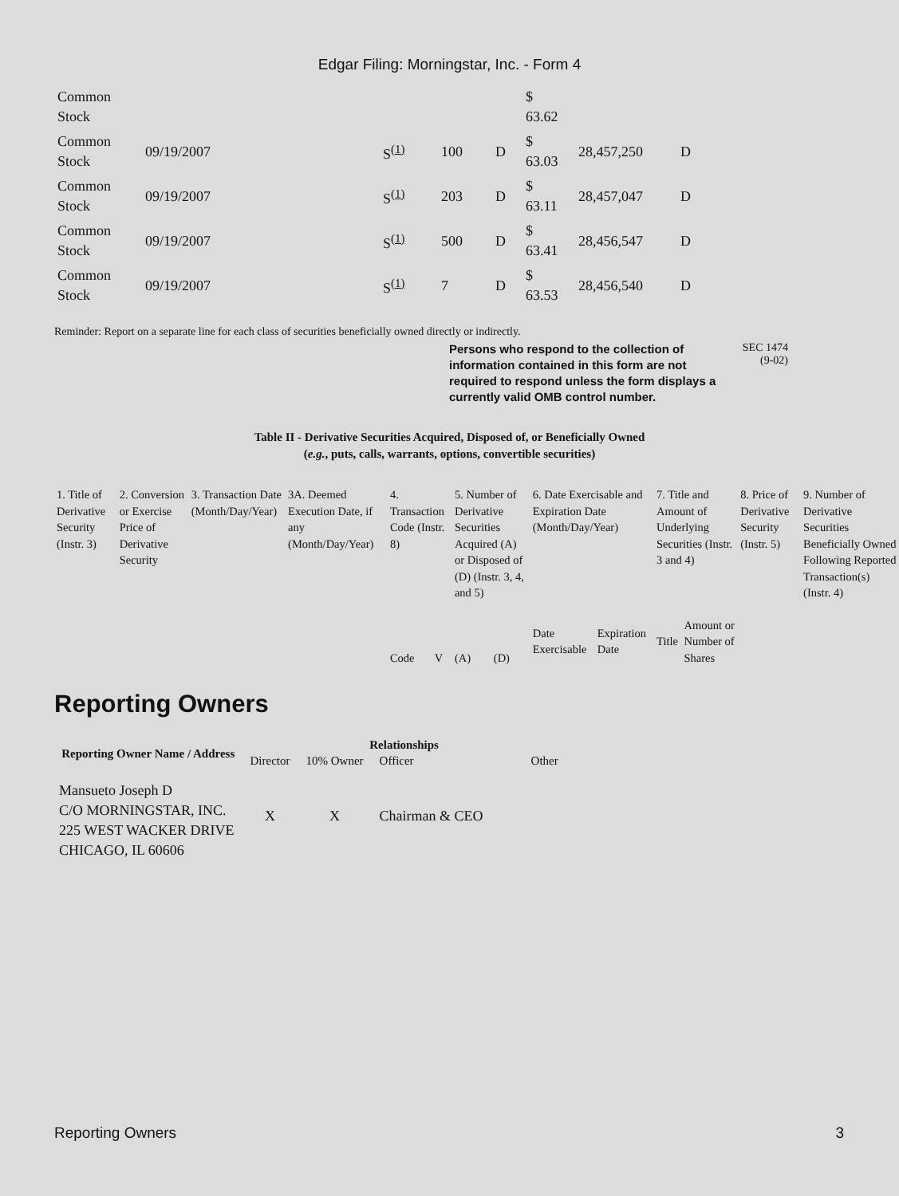Edgar Filing: Morningstar, Inc. - Form 4
| Common Stock | | | | | $ 63.62 | | |
| Common Stock | 09/19/2007 | S<sup>(1)</sup> | 100 | D | $ 63.03 | 28,457,250 | D |
| Common Stock | 09/19/2007 | S<sup>(1)</sup> | 203 | D | $ 63.11 | 28,457,047 | D |
| Common Stock | 09/19/2007 | S<sup>(1)</sup> | 500 | D | $ 63.41 | 28,456,547 | D |
| Common Stock | 09/19/2007 | S<sup>(1)</sup> | 7 | D | $ 63.53 | 28,456,540 | D |
Reminder: Report on a separate line for each class of securities beneficially owned directly or indirectly.
Persons who respond to the collection of information contained in this form are not required to respond unless the form displays a currently valid OMB control number. SEC 1474
(9-02)
Table II - Derivative Securities Acquired, Disposed of, or Beneficially Owned
(e.g., puts, calls, warrants, options, convertible securities)
| 1. Title of Derivative Security (Instr. 3) | 2. Conversion or Exercise Price of Derivative Security | 3. Transaction Date (Month/Day/Year) | 3A. Deemed Execution Date, if any (Month/Day/Year) | 4. Transaction Code (Instr. 8) | | 5. Number of Derivative Securities Acquired (A) or Disposed of (D) (Instr. 3, 4, and 5) | | 6. Date Exercisable and Expiration Date (Month/Day/Year) | | 7. Title and Amount of Underlying Securities (Instr. 3 and 4) | | 8. Price of Derivative Security (Instr. 5) | 9. Number of Derivative Securities Beneficially Owned Following Reported Transaction(s) (Instr. 4) |
| | | | | | | | | Date Exercisable | Expiration Date | Title | Amount or Number of Shares | | |
| | | | | Code | V | (A) | (D) | | | | | | |
Reporting Owners
| Reporting Owner Name / Address | Relationships | | | |
| --- | --- | --- | --- | --- |
| | Director | 10% Owner | Officer | Other |
| Mansueto Joseph D C/O MORNINGSTAR, INC. 225 WEST WACKER DRIVE CHICAGO, IL 60606 | X | X | Chairman & CEO | |
Reporting Owners 3